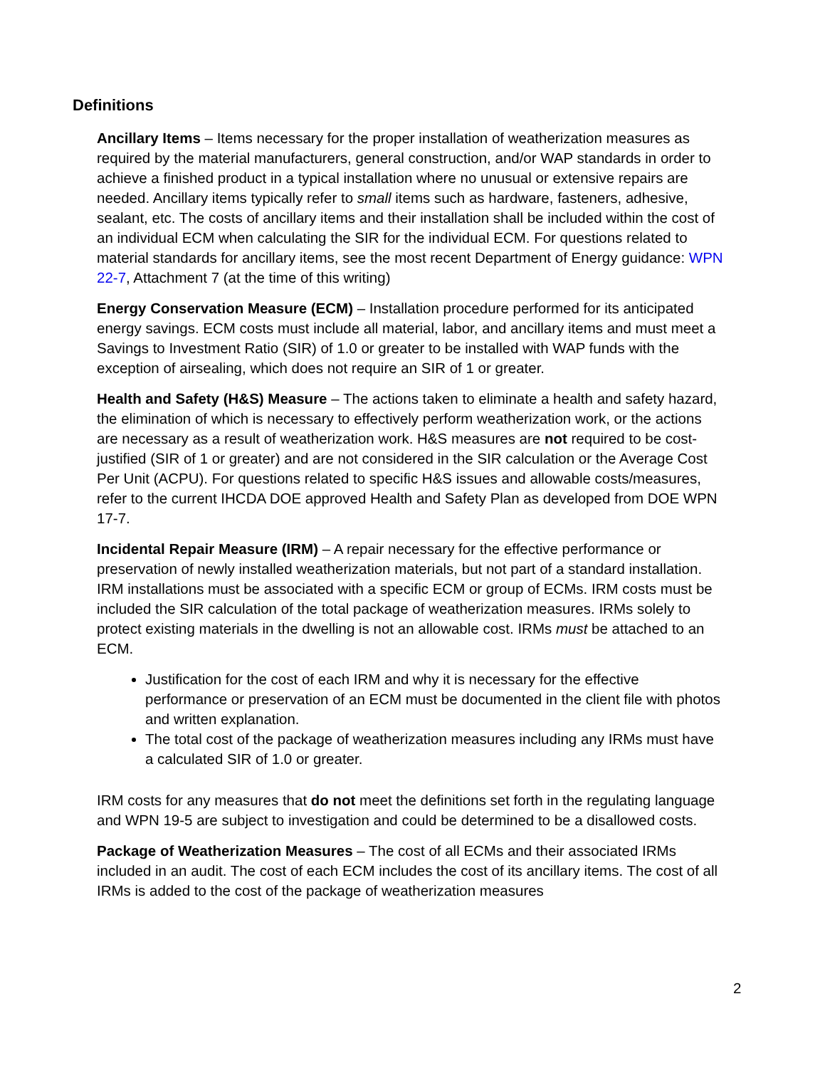Definitions
Ancillary Items – Items necessary for the proper installation of weatherization measures as required by the material manufacturers, general construction, and/or WAP standards in order to achieve a finished product in a typical installation where no unusual or extensive repairs are needed. Ancillary items typically refer to small items such as hardware, fasteners, adhesive, sealant, etc. The costs of ancillary items and their installation shall be included within the cost of an individual ECM when calculating the SIR for the individual ECM. For questions related to material standards for ancillary items, see the most recent Department of Energy guidance: WPN 22-7, Attachment 7 (at the time of this writing)
Energy Conservation Measure (ECM) – Installation procedure performed for its anticipated energy savings. ECM costs must include all material, labor, and ancillary items and must meet a Savings to Investment Ratio (SIR) of 1.0 or greater to be installed with WAP funds with the exception of airsealing, which does not require an SIR of 1 or greater.
Health and Safety (H&S) Measure – The actions taken to eliminate a health and safety hazard, the elimination of which is necessary to effectively perform weatherization work, or the actions are necessary as a result of weatherization work. H&S measures are not required to be cost-justified (SIR of 1 or greater) and are not considered in the SIR calculation or the Average Cost Per Unit (ACPU). For questions related to specific H&S issues and allowable costs/measures, refer to the current IHCDA DOE approved Health and Safety Plan as developed from DOE WPN 17-7.
Incidental Repair Measure (IRM) – A repair necessary for the effective performance or preservation of newly installed weatherization materials, but not part of a standard installation. IRM installations must be associated with a specific ECM or group of ECMs. IRM costs must be included the SIR calculation of the total package of weatherization measures. IRMs solely to protect existing materials in the dwelling is not an allowable cost. IRMs must be attached to an ECM.
Justification for the cost of each IRM and why it is necessary for the effective performance or preservation of an ECM must be documented in the client file with photos and written explanation.
The total cost of the package of weatherization measures including any IRMs must have a calculated SIR of 1.0 or greater.
IRM costs for any measures that do not meet the definitions set forth in the regulating language and WPN 19-5 are subject to investigation and could be determined to be a disallowed costs.
Package of Weatherization Measures – The cost of all ECMs and their associated IRMs included in an audit. The cost of each ECM includes the cost of its ancillary items. The cost of all IRMs is added to the cost of the package of weatherization measures
2